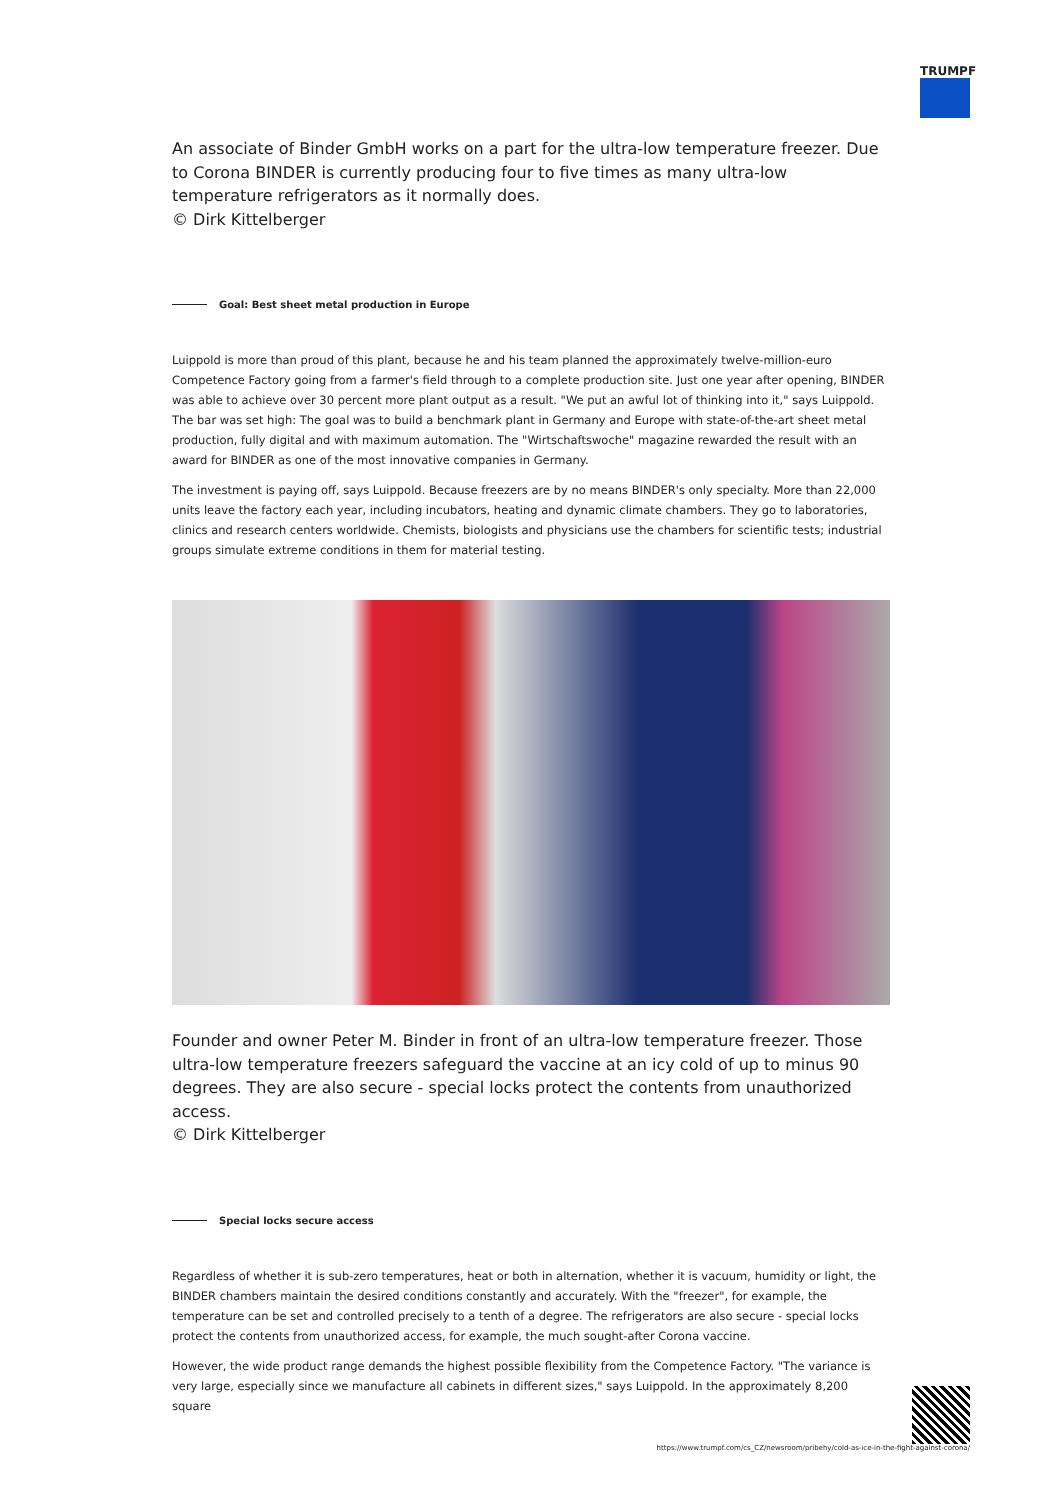TRUMPF
An associate of Binder GmbH works on a part for the ultra-low temperature freezer. Due to Corona BINDER is currently producing four to five times as many ultra-low temperature refrigerators as it normally does.
© Dirk Kittelberger
Goal: Best sheet metal production in Europe
Luippold is more than proud of this plant, because he and his team planned the approximately twelve-million-euro Competence Factory going from a farmer's field through to a complete production site. Just one year after opening, BINDER was able to achieve over 30 percent more plant output as a result. "We put an awful lot of thinking into it," says Luippold. The bar was set high: The goal was to build a benchmark plant in Germany and Europe with state-of-the-art sheet metal production, fully digital and with maximum automation. The "Wirtschaftswoche" magazine rewarded the result with an award for BINDER as one of the most innovative companies in Germany.
The investment is paying off, says Luippold. Because freezers are by no means BINDER's only specialty. More than 22,000 units leave the factory each year, including incubators, heating and dynamic climate chambers. They go to laboratories, clinics and research centers worldwide. Chemists, biologists and physicians use the chambers for scientific tests; industrial groups simulate extreme conditions in them for material testing.
Founder and owner Peter M. Binder in front of an ultra-low temperature freezer. Those ultra-low temperature freezers safeguard the vaccine at an icy cold of up to minus 90 degrees. They are also secure - special locks protect the contents from unauthorized access.
© Dirk Kittelberger
Special locks secure access
Regardless of whether it is sub-zero temperatures, heat or both in alternation, whether it is vacuum, humidity or light, the BINDER chambers maintain the desired conditions constantly and accurately. With the "freezer", for example, the temperature can be set and controlled precisely to a tenth of a degree. The refrigerators are also secure - special locks protect the contents from unauthorized access, for example, the much sought-after Corona vaccine.
However, the wide product range demands the highest possible flexibility from the Competence Factory. "The variance is very large, especially since we manufacture all cabinets in different sizes," says Luippold. In the approximately 8,200 square
https://www.trumpf.com/cs_CZ/newsroom/pribehy/cold-as-ice-in-the-fight-against-corona/